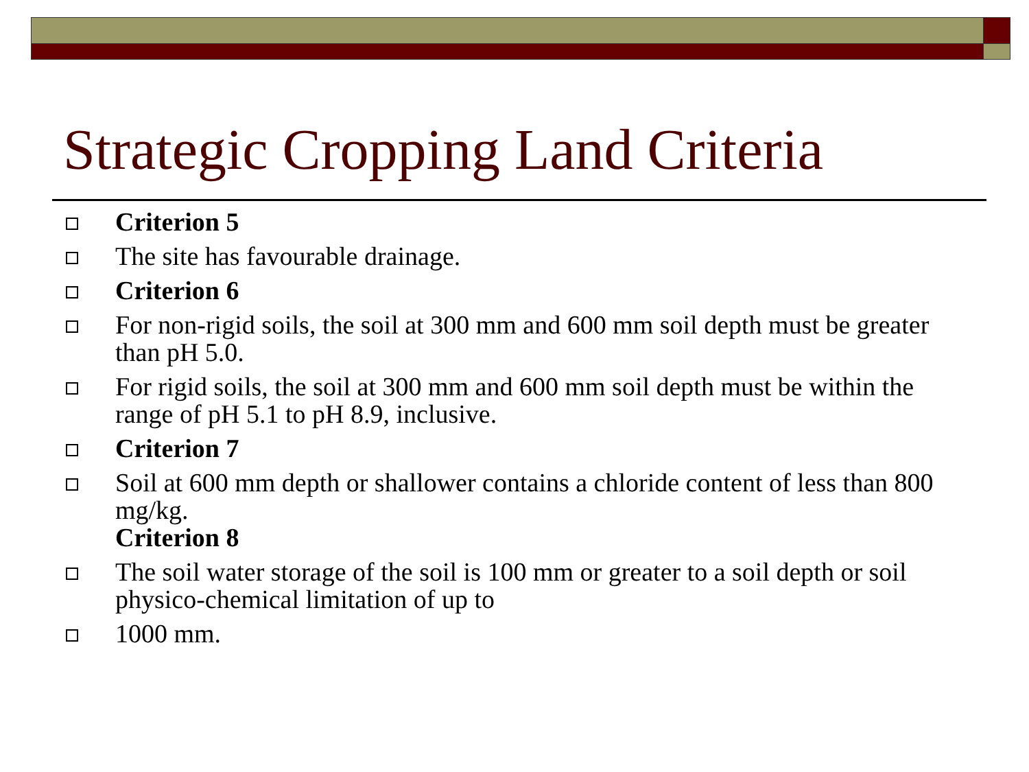Strategic Cropping Land Criteria
Criterion 5
The site has favourable drainage.
Criterion 6
For non-rigid soils, the soil at 300 mm and 600 mm soil depth must be greater than pH 5.0.
For rigid soils, the soil at 300 mm and 600 mm soil depth must be within the range of pH 5.1 to pH 8.9, inclusive.
Criterion 7
Soil at 600 mm depth or shallower contains a chloride content of less than 800 mg/kg.
Criterion 8
The soil water storage of the soil is 100 mm or greater to a soil depth or soil physico-chemical limitation of up to
1000 mm.